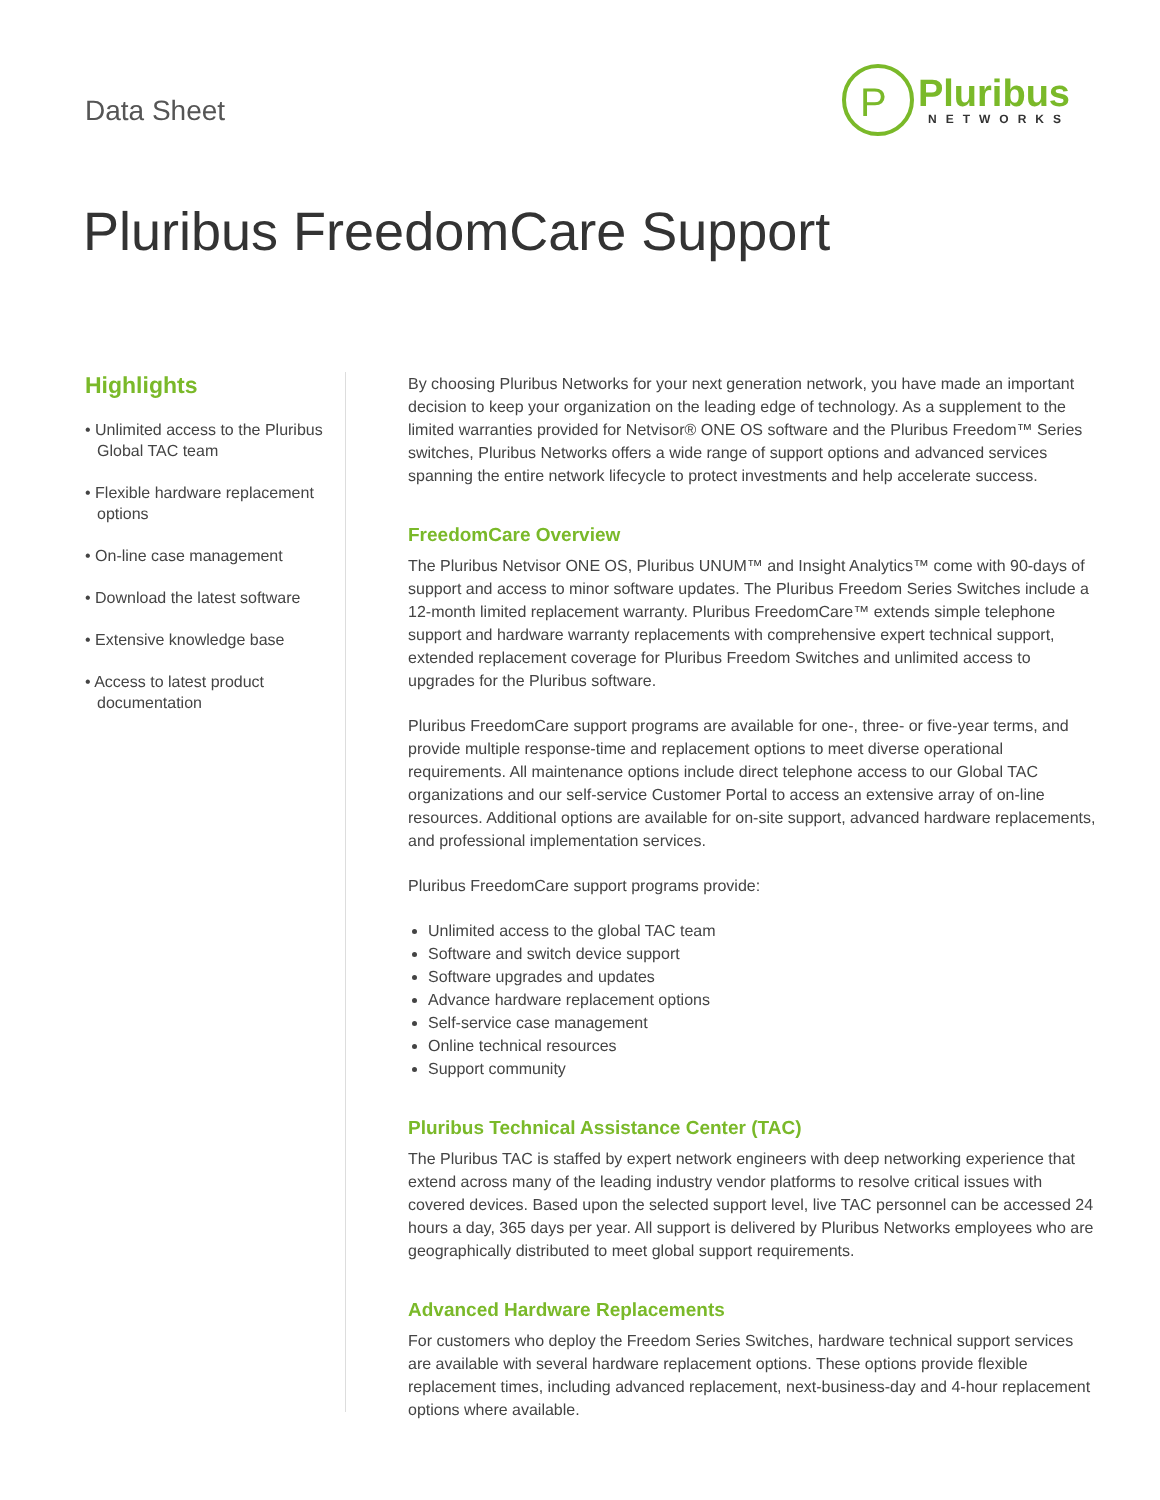Data Sheet
P
Pluribus
NETWORKS
Pluribus FreedomCare Support
Highlights
• Unlimited access to the Pluribus Global TAC team
• Flexible hardware replacement options
• On-line case management
• Download the latest software
• Extensive knowledge base
• Access to latest product documentation
By choosing Pluribus Networks for your next generation network, you have made an important decision to keep your organization on the leading edge of technology. As a supplement to the limited warranties provided for Netvisor® ONE OS software and the Pluribus Freedom™ Series switches, Pluribus Networks offers a wide range of support options and advanced services spanning the entire network lifecycle to protect investments and help accelerate success.
FreedomCare Overview
The Pluribus Netvisor ONE OS, Pluribus UNUM™ and Insight Analytics™ come with 90-days of support and access to minor software updates. The Pluribus Freedom Series Switches include a 12-month limited replacement warranty. Pluribus FreedomCare™ extends simple telephone support and hardware warranty replacements with comprehensive expert technical support, extended replacement coverage for Pluribus Freedom Switches and unlimited access to upgrades for the Pluribus software.
Pluribus FreedomCare support programs are available for one-, three- or five-year terms, and provide multiple response-time and replacement options to meet diverse operational requirements. All maintenance options include direct telephone access to our Global TAC organizations and our self-service Customer Portal to access an extensive array of on-line resources. Additional options are available for on-site support, advanced hardware replacements, and professional implementation services.
Pluribus FreedomCare support programs provide:
Unlimited access to the global TAC team
Software and switch device support
Software upgrades and updates
Advance hardware replacement options
Self-service case management
Online technical resources
Support community
Pluribus Technical Assistance Center (TAC)
The Pluribus TAC is staffed by expert network engineers with deep networking experience that extend across many of the leading industry vendor platforms to resolve critical issues with covered devices. Based upon the selected support level, live TAC personnel can be accessed 24 hours a day, 365 days per year. All support is delivered by Pluribus Networks employees who are geographically distributed to meet global support requirements.
Advanced Hardware Replacements
For customers who deploy the Freedom Series Switches, hardware technical support services are available with several hardware replacement options. These options provide flexible replacement times, including advanced replacement, next-business-day and 4-hour replacement options where available.